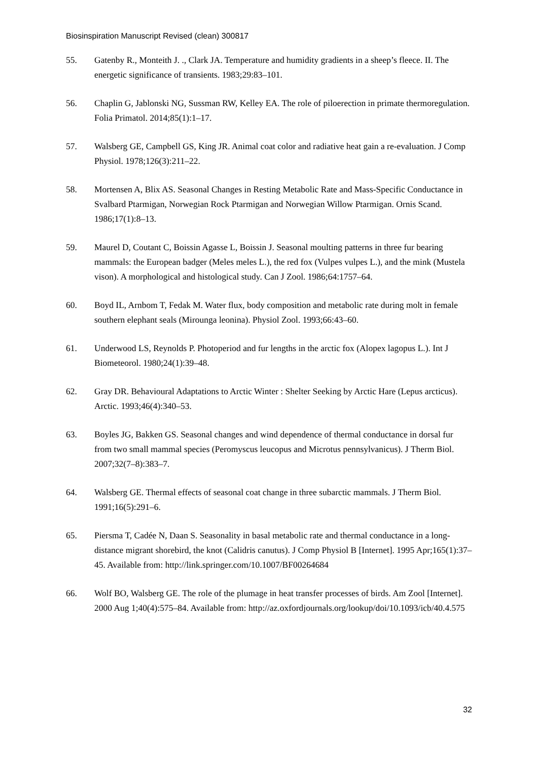Biosinspiration Manuscript Revised (clean) 300817
55. Gatenby R., Monteith J. ., Clark JA. Temperature and humidity gradients in a sheep’s fleece. II. The energetic significance of transients. 1983;29:83–101.
56. Chaplin G, Jablonski NG, Sussman RW, Kelley EA. The role of piloerection in primate thermoregulation. Folia Primatol. 2014;85(1):1–17.
57. Walsberg GE, Campbell GS, King JR. Animal coat color and radiative heat gain a re-evaluation. J Comp Physiol. 1978;126(3):211–22.
58. Mortensen A, Blix AS. Seasonal Changes in Resting Metabolic Rate and Mass-Specific Conductance in Svalbard Ptarmigan, Norwegian Rock Ptarmigan and Norwegian Willow Ptarmigan. Ornis Scand. 1986;17(1):8–13.
59. Maurel D, Coutant C, Boissin Agasse L, Boissin J. Seasonal moulting patterns in three fur bearing mammals: the European badger (Meles meles L.), the red fox (Vulpes vulpes L.), and the mink (Mustela vison). A morphological and histological study. Can J Zool. 1986;64:1757–64.
60. Boyd IL, Arnbom T, Fedak M. Water flux, body composition and metabolic rate during molt in female southern elephant seals (Mirounga leonina). Physiol Zool. 1993;66:43–60.
61. Underwood LS, Reynolds P. Photoperiod and fur lengths in the arctic fox (Alopex lagopus L.). Int J Biometeorol. 1980;24(1):39–48.
62. Gray DR. Behavioural Adaptations to Arctic Winter : Shelter Seeking by Arctic Hare (Lepus arcticus). Arctic. 1993;46(4):340–53.
63. Boyles JG, Bakken GS. Seasonal changes and wind dependence of thermal conductance in dorsal fur from two small mammal species (Peromyscus leucopus and Microtus pennsylvanicus). J Therm Biol. 2007;32(7–8):383–7.
64. Walsberg GE. Thermal effects of seasonal coat change in three subarctic mammals. J Therm Biol. 1991;16(5):291–6.
65. Piersma T, Cadée N, Daan S. Seasonality in basal metabolic rate and thermal conductance in a long-distance migrant shorebird, the knot (Calidris canutus). J Comp Physiol B [Internet]. 1995 Apr;165(1):37–45. Available from: http://link.springer.com/10.1007/BF00264684
66. Wolf BO, Walsberg GE. The role of the plumage in heat transfer processes of birds. Am Zool [Internet]. 2000 Aug 1;40(4):575–84. Available from: http://az.oxfordjournals.org/lookup/doi/10.1093/icb/40.4.575
32